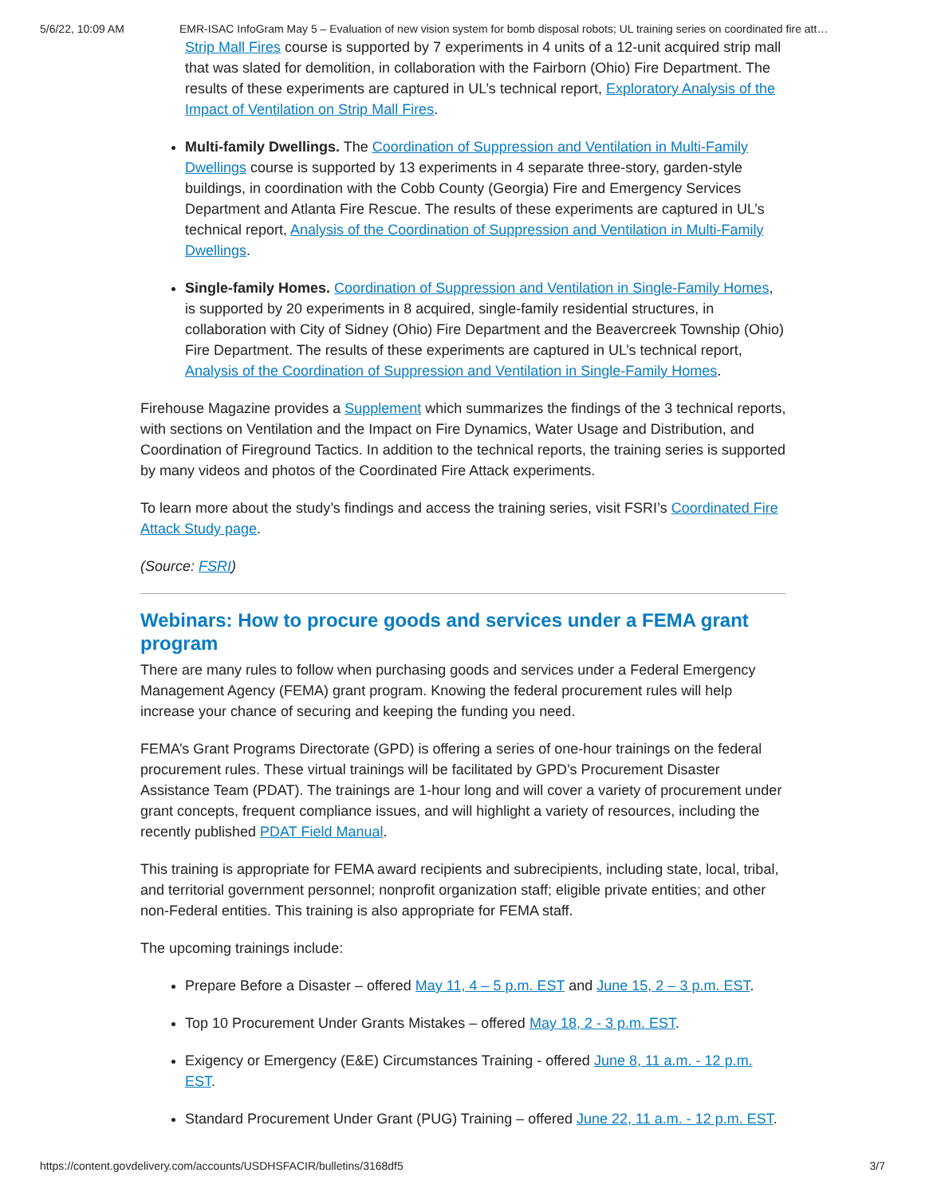5/6/22, 10:09 AM EMR-ISAC InfoGram May 5 – Evaluation of new vision system for bomb disposal robots; UL training series on coordinated fire att…
Strip Mall Fires course is supported by 7 experiments in 4 units of a 12-unit acquired strip mall that was slated for demolition, in collaboration with the Fairborn (Ohio) Fire Department. The results of these experiments are captured in UL’s technical report, Exploratory Analysis of the Impact of Ventilation on Strip Mall Fires.
Multi-family Dwellings. The Coordination of Suppression and Ventilation in Multi-Family Dwellings course is supported by 13 experiments in 4 separate three-story, garden-style buildings, in coordination with the Cobb County (Georgia) Fire and Emergency Services Department and Atlanta Fire Rescue. The results of these experiments are captured in UL’s technical report, Analysis of the Coordination of Suppression and Ventilation in Multi-Family Dwellings.
Single-family Homes. Coordination of Suppression and Ventilation in Single-Family Homes, is supported by 20 experiments in 8 acquired, single-family residential structures, in collaboration with City of Sidney (Ohio) Fire Department and the Beavercreek Township (Ohio) Fire Department. The results of these experiments are captured in UL’s technical report, Analysis of the Coordination of Suppression and Ventilation in Single-Family Homes.
Firehouse Magazine provides a Supplement which summarizes the findings of the 3 technical reports, with sections on Ventilation and the Impact on Fire Dynamics, Water Usage and Distribution, and Coordination of Fireground Tactics. In addition to the technical reports, the training series is supported by many videos and photos of the Coordinated Fire Attack experiments.
To learn more about the study’s findings and access the training series, visit FSRI’s Coordinated Fire Attack Study page.
(Source: FSRI)
Webinars: How to procure goods and services under a FEMA grant program
There are many rules to follow when purchasing goods and services under a Federal Emergency Management Agency (FEMA) grant program. Knowing the federal procurement rules will help increase your chance of securing and keeping the funding you need.
FEMA’s Grant Programs Directorate (GPD) is offering a series of one-hour trainings on the federal procurement rules. These virtual trainings will be facilitated by GPD’s Procurement Disaster Assistance Team (PDAT). The trainings are 1-hour long and will cover a variety of procurement under grant concepts, frequent compliance issues, and will highlight a variety of resources, including the recently published PDAT Field Manual.
This training is appropriate for FEMA award recipients and subrecipients, including state, local, tribal, and territorial government personnel; nonprofit organization staff; eligible private entities; and other non-Federal entities. This training is also appropriate for FEMA staff.
The upcoming trainings include:
Prepare Before a Disaster – offered May 11, 4 – 5 p.m. EST and June 15, 2 – 3 p.m. EST.
Top 10 Procurement Under Grants Mistakes – offered May 18, 2 - 3 p.m. EST.
Exigency or Emergency (E&E) Circumstances Training - offered June 8, 11 a.m. - 12 p.m. EST.
Standard Procurement Under Grant (PUG) Training – offered June 22, 11 a.m. - 12 p.m. EST.
https://content.govdelivery.com/accounts/USDHSFACIR/bulletins/3168df5 3/7